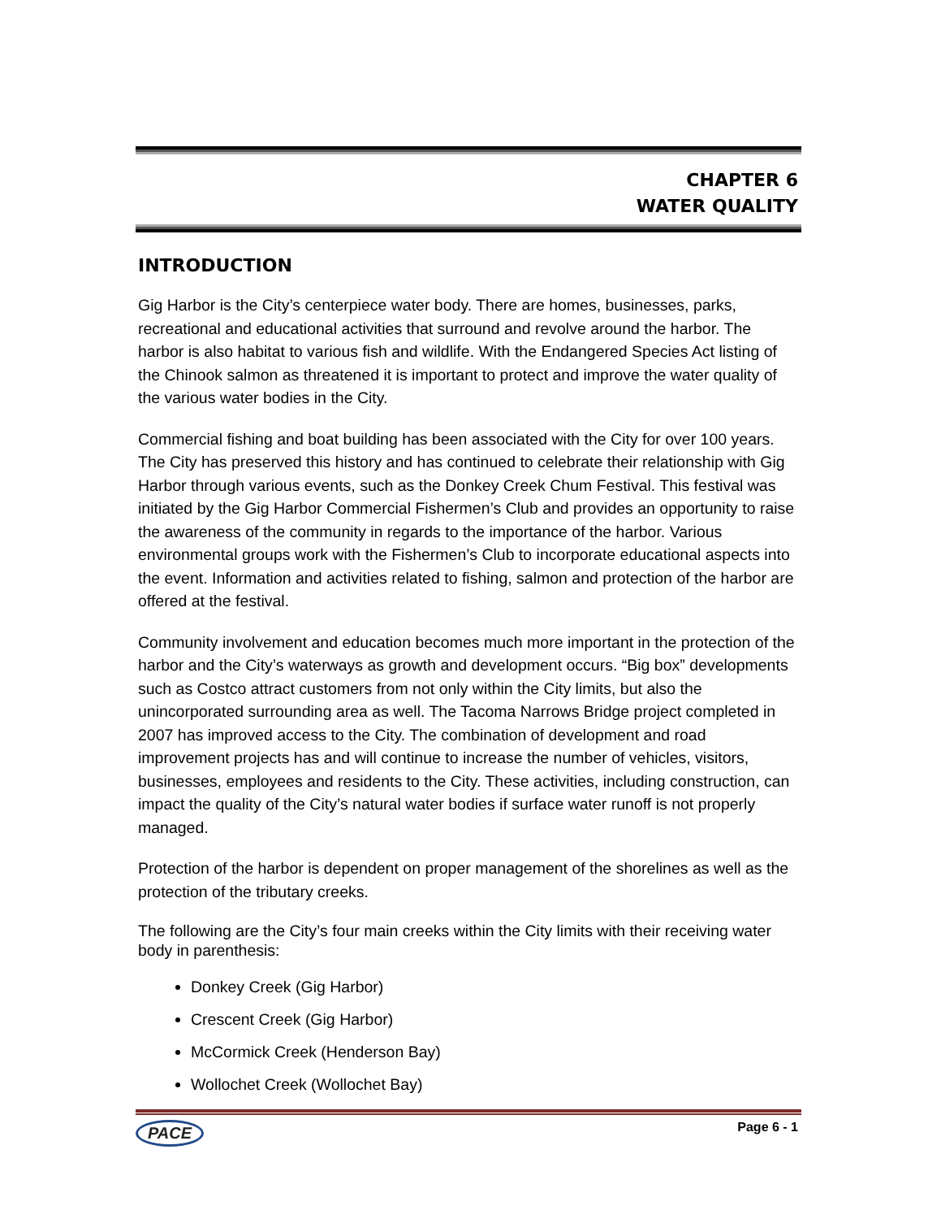CHAPTER 6
WATER QUALITY
INTRODUCTION
Gig Harbor is the City’s centerpiece water body. There are homes, businesses, parks, recreational and educational activities that surround and revolve around the harbor. The harbor is also habitat to various fish and wildlife. With the Endangered Species Act listing of the Chinook salmon as threatened it is important to protect and improve the water quality of the various water bodies in the City.
Commercial fishing and boat building has been associated with the City for over 100 years. The City has preserved this history and has continued to celebrate their relationship with Gig Harbor through various events, such as the Donkey Creek Chum Festival. This festival was initiated by the Gig Harbor Commercial Fishermen’s Club and provides an opportunity to raise the awareness of the community in regards to the importance of the harbor. Various environmental groups work with the Fishermen’s Club to incorporate educational aspects into the event. Information and activities related to fishing, salmon and protection of the harbor are offered at the festival.
Community involvement and education becomes much more important in the protection of the harbor and the City’s waterways as growth and development occurs. “Big box” developments such as Costco attract customers from not only within the City limits, but also the unincorporated surrounding area as well. The Tacoma Narrows Bridge project completed in 2007 has improved access to the City. The combination of development and road improvement projects has and will continue to increase the number of vehicles, visitors, businesses, employees and residents to the City. These activities, including construction, can impact the quality of the City’s natural water bodies if surface water runoff is not properly managed.
Protection of the harbor is dependent on proper management of the shorelines as well as the protection of the tributary creeks.
The following are the City’s four main creeks within the City limits with their receiving water body in parenthesis:
Donkey Creek (Gig Harbor)
Crescent Creek (Gig Harbor)
McCormick Creek (Henderson Bay)
Wollochet Creek (Wollochet Bay)
PACE Page 6 - 1